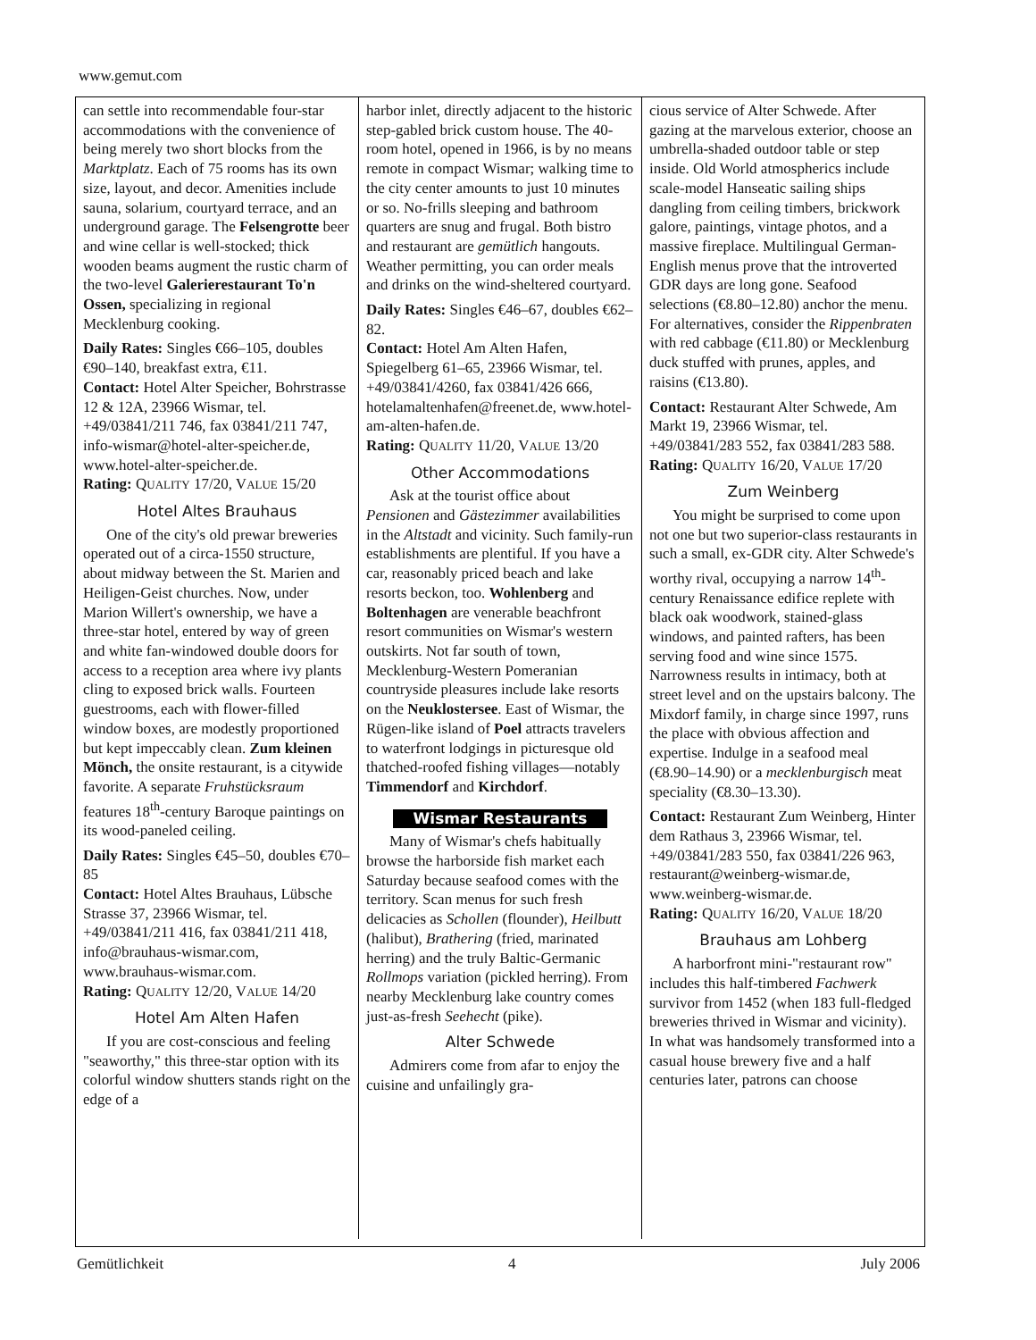www.gemut.com
can settle into recommendable four-star accommodations with the convenience of being merely two short blocks from the Marktplatz. Each of 75 rooms has its own size, layout, and decor. Amenities include sauna, solarium, courtyard terrace, and an underground garage. The Felsengrotte beer and wine cellar is well-stocked; thick wooden beams augment the rustic charm of the two-level Galerierestaurant To'n Ossen, specializing in regional Mecklenburg cooking.
Daily Rates: Singles €66–105, doubles €90–140, breakfast extra, €11.
Contact: Hotel Alter Speicher, Bohrstrasse 12 & 12A, 23966 Wismar, tel. +49/03841/211 746, fax 03841/211 747, info-wismar@hotel-alter-speicher.de, www.hotel-alter-speicher.de.
Rating: QUALITY 17/20, VALUE 15/20
Hotel Altes Brauhaus
One of the city's old prewar breweries operated out of a circa-1550 structure, about midway between the St. Marien and Heiligen-Geist churches. Now, under Marion Willert's ownership, we have a three-star hotel, entered by way of green and white fan-windowed double doors for access to a reception area where ivy plants cling to exposed brick walls. Fourteen guestrooms, each with flower-filled window boxes, are modestly proportioned but kept impeccably clean. Zum kleinen Mönch, the onsite restaurant, is a citywide favorite. A separate Fruhstücksraum features 18<sup>th</sup>-century Baroque paintings on its wood-paneled ceiling.
Daily Rates: Singles €45–50, doubles €70–85
Contact: Hotel Altes Brauhaus, Lübsche Strasse 37, 23966 Wismar, tel. +49/03841/211 416, fax 03841/211 418, info@brauhaus-wismar.com, www.brauhaus-wismar.com.
Rating: QUALITY 12/20, VALUE 14/20
Hotel Am Alten Hafen
If you are cost-conscious and feeling "seaworthy," this three-star option with its colorful window shutters stands right on the edge of a
harbor inlet, directly adjacent to the historic step-gabled brick custom house. The 40-room hotel, opened in 1966, is by no means remote in compact Wismar; walking time to the city center amounts to just 10 minutes or so. No-frills sleeping and bathroom quarters are snug and frugal. Both bistro and restaurant are gemütlich hangouts. Weather permitting, you can order meals and drinks on the wind-sheltered courtyard.
Daily Rates: Singles €46–67, doubles €62–82.
Contact: Hotel Am Alten Hafen, Spiegelberg 61–65, 23966 Wismar, tel. +49/03841/4260, fax 03841/426 666, hotelamaltenhafen@freenet.de, www.hotel-am-alten-hafen.de.
Rating: QUALITY 11/20, VALUE 13/20
Other Accommodations
Ask at the tourist office about Pensionen and Gästezimmer availabilities in the Altstadt and vicinity. Such family-run establishments are plentiful. If you have a car, reasonably priced beach and lake resorts beckon, too. Wohlenberg and Boltenhagen are venerable beachfront resort communities on Wismar's western outskirts. Not far south of town, Mecklenburg-Western Pomeranian countryside pleasures include lake resorts on the Neuklostersee. East of Wismar, the Rügen-like island of Poel attracts travelers to waterfront lodgings in picturesque old thatched-roofed fishing villages—notably Timmendorf and Kirchdorf.
Wismar Restaurants
Many of Wismar's chefs habitually browse the harborside fish market each Saturday because seafood comes with the territory. Scan menus for such fresh delicacies as Schollen (flounder), Heilbutt (halibut), Brathering (fried, marinated herring) and the truly Baltic-Germanic Rollmops variation (pickled herring). From nearby Mecklenburg lake country comes just-as-fresh Seehecht (pike).
Alter Schwede
Admirers come from afar to enjoy the cuisine and unfailingly gra-
cious service of Alter Schwede. After gazing at the marvelous exterior, choose an umbrella-shaded outdoor table or step inside. Old World atmospherics include scale-model Hanseatic sailing ships dangling from ceiling timbers, brickwork galore, paintings, vintage photos, and a massive fireplace. Multilingual German-English menus prove that the introverted GDR days are long gone. Seafood selections (€8.80–12.80) anchor the menu. For alternatives, consider the Rippenbraten with red cabbage (€11.80) or Mecklenburg duck stuffed with prunes, apples, and raisins (€13.80).
Contact: Restaurant Alter Schwede, Am Markt 19, 23966 Wismar, tel. +49/03841/283 552, fax 03841/283 588.
Rating: QUALITY 16/20, VALUE 17/20
Zum Weinberg
You might be surprised to come upon not one but two superior-class restaurants in such a small, ex-GDR city. Alter Schwede's worthy rival, occupying a narrow 14<sup>th</sup>-century Renaissance edifice replete with black oak woodwork, stained-glass windows, and painted rafters, has been serving food and wine since 1575. Narrowness results in intimacy, both at street level and on the upstairs balcony. The Mixdorf family, in charge since 1997, runs the place with obvious affection and expertise. Indulge in a seafood meal (€8.90–14.90) or a mecklenburgisch meat speciality (€8.30–13.30).
Contact: Restaurant Zum Weinberg, Hinter dem Rathaus 3, 23966 Wismar, tel. +49/03841/283 550, fax 03841/226 963, restaurant@weinberg-wismar.de, www.weinberg-wismar.de.
Rating: QUALITY 16/20, VALUE 18/20
Brauhaus am Lohberg
A harborfront mini-"restaurant row" includes this half-timbered Fachwerk survivor from 1452 (when 183 full-fledged breweries thrived in Wismar and vicinity). In what was handsomely transformed into a casual house brewery five and a half centuries later, patrons can choose
Gemütlichkeit 4 July 2006